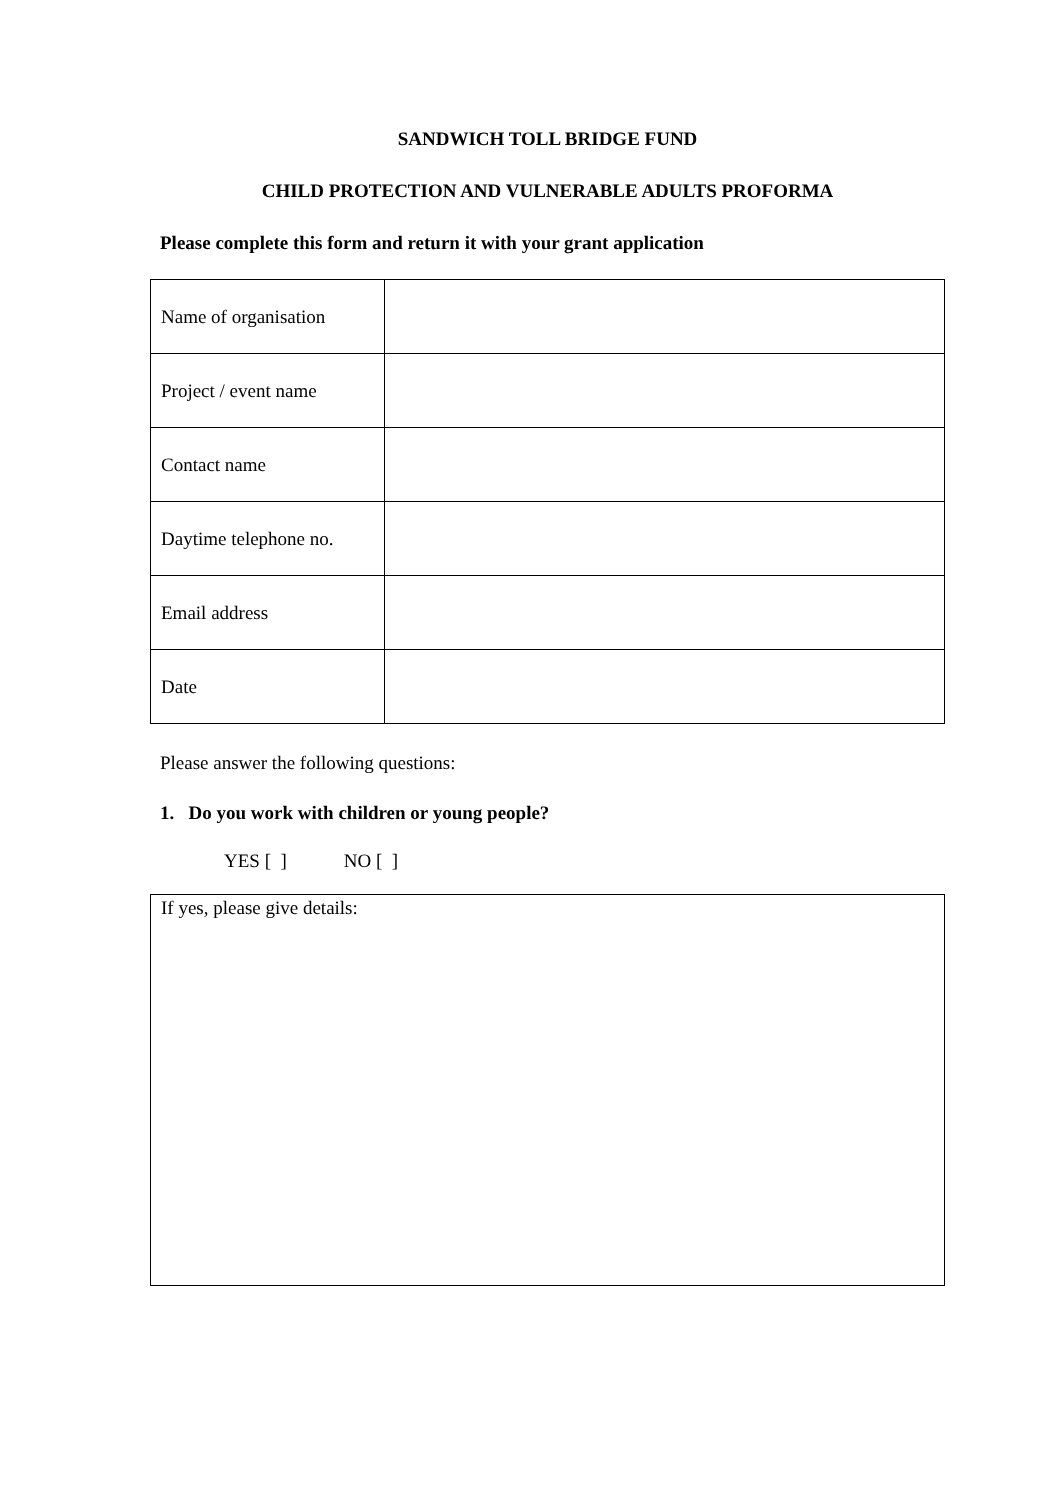SANDWICH TOLL BRIDGE FUND
CHILD PROTECTION AND VULNERABLE ADULTS PROFORMA
Please complete this form and return it with your grant application
| Name of organisation | |
| Project / event name | |
| Contact name | |
| Daytime telephone no. | |
| Email address | |
| Date | |
Please answer the following questions:
1. Do you work with children or young people?
YES [ ] NO [ ]
If yes, please give details: